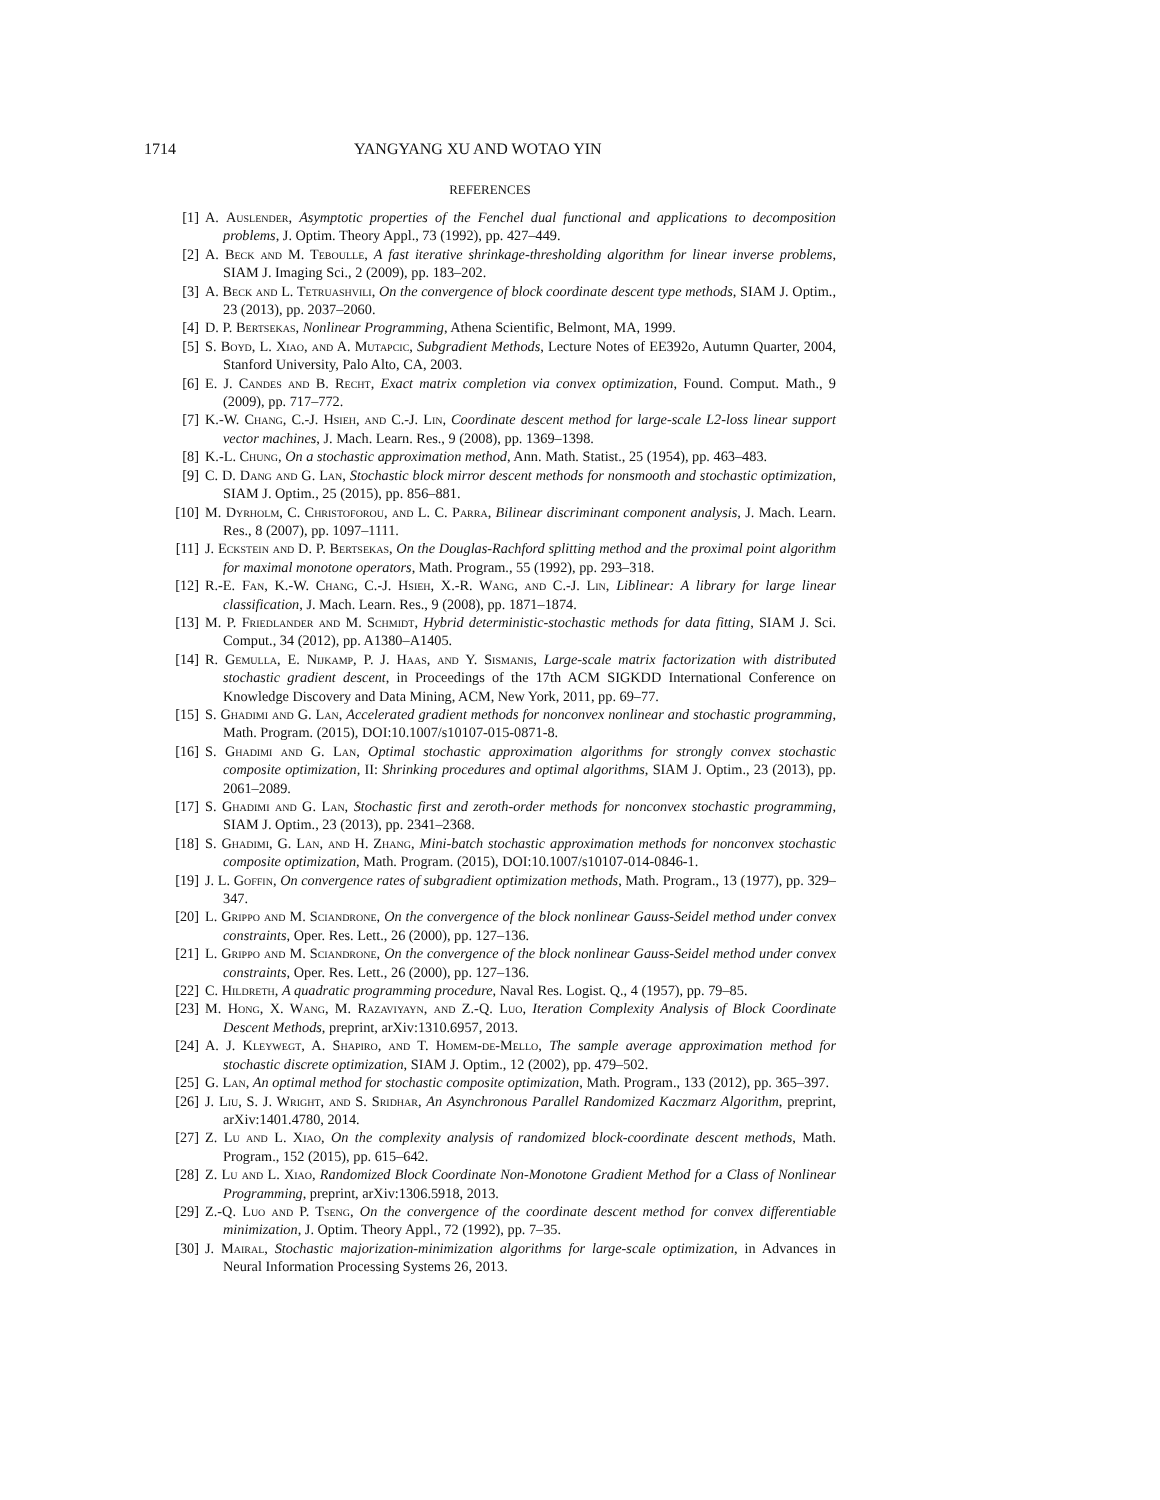1714 YANGYANG XU AND WOTAO YIN
REFERENCES
[1] A. Auslender, Asymptotic properties of the Fenchel dual functional and applications to decomposition problems, J. Optim. Theory Appl., 73 (1992), pp. 427–449.
[2] A. Beck and M. Teboulle, A fast iterative shrinkage-thresholding algorithm for linear inverse problems, SIAM J. Imaging Sci., 2 (2009), pp. 183–202.
[3] A. Beck and L. Tetruashvili, On the convergence of block coordinate descent type methods, SIAM J. Optim., 23 (2013), pp. 2037–2060.
[4] D. P. Bertsekas, Nonlinear Programming, Athena Scientific, Belmont, MA, 1999.
[5] S. Boyd, L. Xiao, and A. Mutapcic, Subgradient Methods, Lecture Notes of EE392o, Autumn Quarter, 2004, Stanford University, Palo Alto, CA, 2003.
[6] E. J. Candes and B. Recht, Exact matrix completion via convex optimization, Found. Comput. Math., 9 (2009), pp. 717–772.
[7] K.-W. Chang, C.-J. Hsieh, and C.-J. Lin, Coordinate descent method for large-scale L2-loss linear support vector machines, J. Mach. Learn. Res., 9 (2008), pp. 1369–1398.
[8] K.-L. Chung, On a stochastic approximation method, Ann. Math. Statist., 25 (1954), pp. 463–483.
[9] C. D. Dang and G. Lan, Stochastic block mirror descent methods for nonsmooth and stochastic optimization, SIAM J. Optim., 25 (2015), pp. 856–881.
[10] M. Dyrholm, C. Christoforou, and L. C. Parra, Bilinear discriminant component analysis, J. Mach. Learn. Res., 8 (2007), pp. 1097–1111.
[11] J. Eckstein and D. P. Bertsekas, On the Douglas-Rachford splitting method and the proximal point algorithm for maximal monotone operators, Math. Program., 55 (1992), pp. 293–318.
[12] R.-E. Fan, K.-W. Chang, C.-J. Hsieh, X.-R. Wang, and C.-J. Lin, Liblinear: A library for large linear classification, J. Mach. Learn. Res., 9 (2008), pp. 1871–1874.
[13] M. P. Friedlander and M. Schmidt, Hybrid deterministic-stochastic methods for data fitting, SIAM J. Sci. Comput., 34 (2012), pp. A1380–A1405.
[14] R. Gemulla, E. Nijkamp, P. J. Haas, and Y. Sismanis, Large-scale matrix factorization with distributed stochastic gradient descent, in Proceedings of the 17th ACM SIGKDD International Conference on Knowledge Discovery and Data Mining, ACM, New York, 2011, pp. 69–77.
[15] S. Ghadimi and G. Lan, Accelerated gradient methods for nonconvex nonlinear and stochastic programming, Math. Program. (2015), DOI:10.1007/s10107-015-0871-8.
[16] S. Ghadimi and G. Lan, Optimal stochastic approximation algorithms for strongly convex stochastic composite optimization, II: Shrinking procedures and optimal algorithms, SIAM J. Optim., 23 (2013), pp. 2061–2089.
[17] S. Ghadimi and G. Lan, Stochastic first and zeroth-order methods for nonconvex stochastic programming, SIAM J. Optim., 23 (2013), pp. 2341–2368.
[18] S. Ghadimi, G. Lan, and H. Zhang, Mini-batch stochastic approximation methods for nonconvex stochastic composite optimization, Math. Program. (2015), DOI:10.1007/s10107-014-0846-1.
[19] J. L. Goffin, On convergence rates of subgradient optimization methods, Math. Program., 13 (1977), pp. 329–347.
[20] L. Grippo and M. Sciandrone, On the convergence of the block nonlinear Gauss-Seidel method under convex constraints, Oper. Res. Lett., 26 (2000), pp. 127–136.
[21] L. Grippo and M. Sciandrone, On the convergence of the block nonlinear Gauss-Seidel method under convex constraints, Oper. Res. Lett., 26 (2000), pp. 127–136.
[22] C. Hildreth, A quadratic programming procedure, Naval Res. Logist. Q., 4 (1957), pp. 79–85.
[23] M. Hong, X. Wang, M. Razaviyayn, and Z.-Q. Luo, Iteration Complexity Analysis of Block Coordinate Descent Methods, preprint, arXiv:1310.6957, 2013.
[24] A. J. Kleywegt, A. Shapiro, and T. Homem-de-Mello, The sample average approximation method for stochastic discrete optimization, SIAM J. Optim., 12 (2002), pp. 479–502.
[25] G. Lan, An optimal method for stochastic composite optimization, Math. Program., 133 (2012), pp. 365–397.
[26] J. Liu, S. J. Wright, and S. Sridhar, An Asynchronous Parallel Randomized Kaczmarz Algorithm, preprint, arXiv:1401.4780, 2014.
[27] Z. Lu and L. Xiao, On the complexity analysis of randomized block-coordinate descent methods, Math. Program., 152 (2015), pp. 615–642.
[28] Z. Lu and L. Xiao, Randomized Block Coordinate Non-Monotone Gradient Method for a Class of Nonlinear Programming, preprint, arXiv:1306.5918, 2013.
[29] Z.-Q. Luo and P. Tseng, On the convergence of the coordinate descent method for convex differentiable minimization, J. Optim. Theory Appl., 72 (1992), pp. 7–35.
[30] J. Mairal, Stochastic majorization-minimization algorithms for large-scale optimization, in Advances in Neural Information Processing Systems 26, 2013.